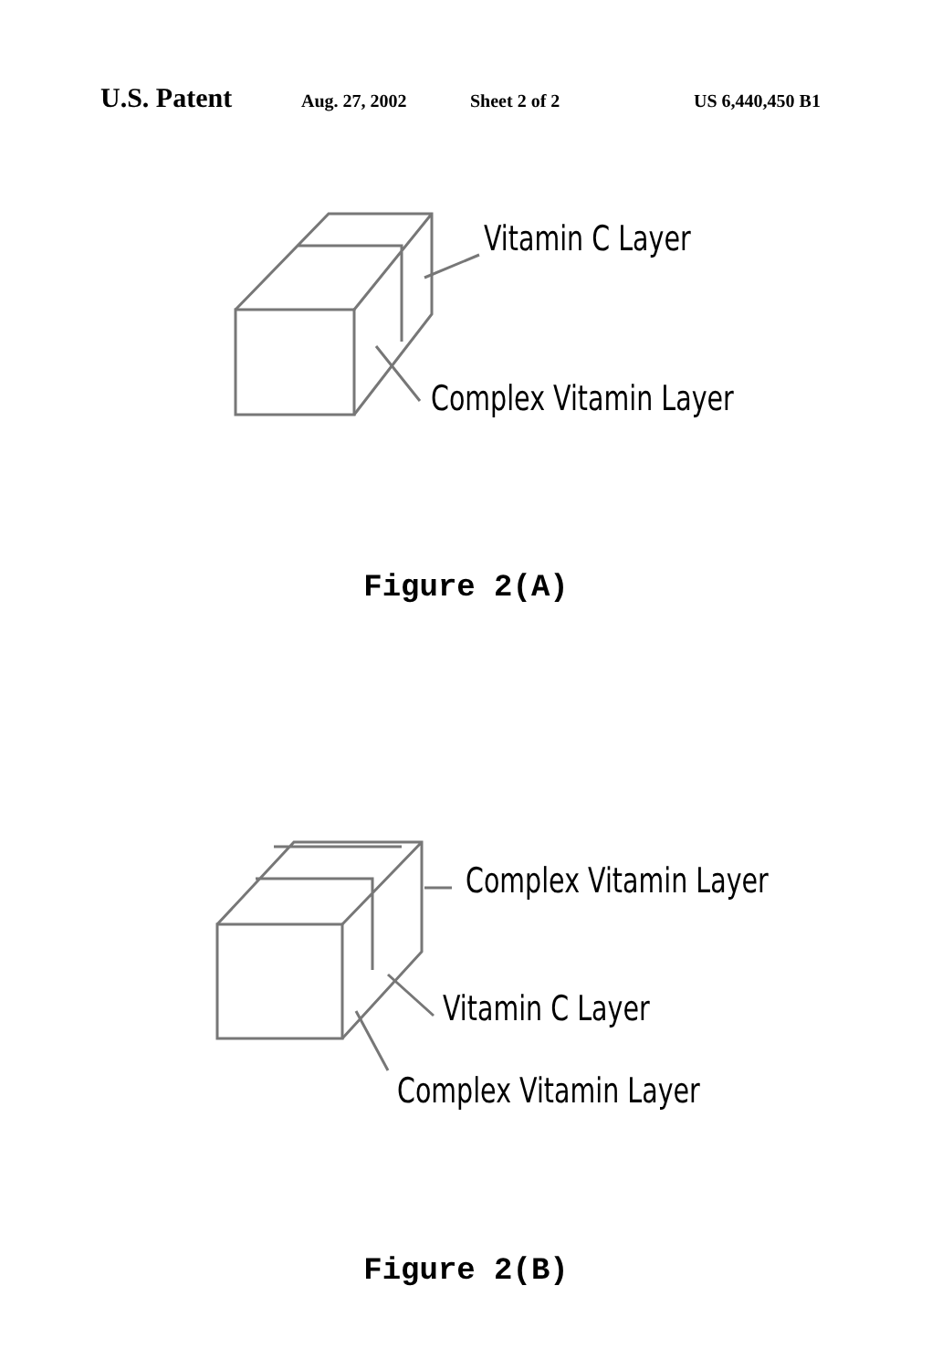U.S. Patent Aug. 27, 2002 Sheet 2 of 2 US 6,440,450 B1
Vitamin C Layer
Complex Vitamin Layer
Figure 2(A)
Complex Vitamin Layer
Vitamin C Layer
Complex Vitamin Layer
Figure 2(B)